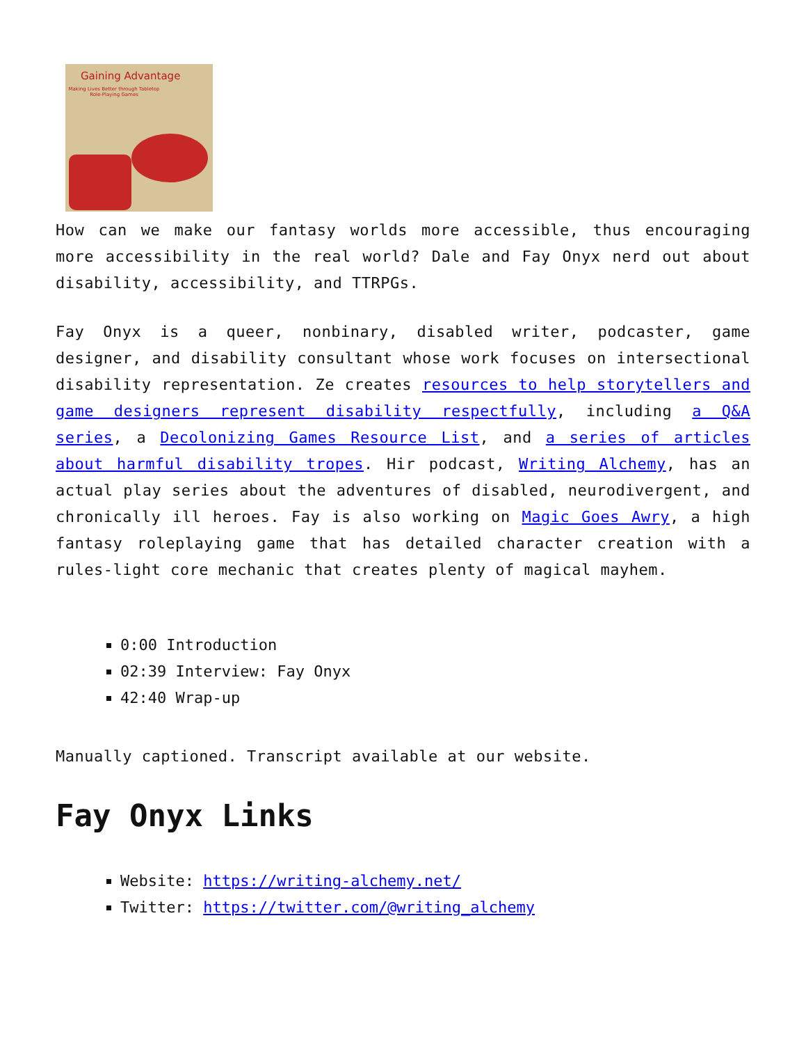Gaining Advantage
Making Lives Better through Tabletop Role-Playing Games
How can we make our fantasy worlds more accessible, thus encouraging more accessibility in the real world? Dale and Fay Onyx nerd out about disability, accessibility, and TTRPGs.
Fay Onyx is a queer, nonbinary, disabled writer, podcaster, game designer, and disability consultant whose work focuses on intersectional disability representation. Ze creates resources to help storytellers and game designers represent disability respectfully, including a Q&A series, a Decolonizing Games Resource List, and a series of articles about harmful disability tropes. Hir podcast, Writing Alchemy, has an actual play series about the adventures of disabled, neurodivergent, and chronically ill heroes. Fay is also working on Magic Goes Awry, a high fantasy roleplaying game that has detailed character creation with a rules-light core mechanic that creates plenty of magical mayhem.
0:00 Introduction
02:39 Interview: Fay Onyx
42:40 Wrap-up
Manually captioned. Transcript available at our website.
Fay Onyx Links
Website: https://writing-alchemy.net/
Twitter: https://twitter.com/@writing_alchemy